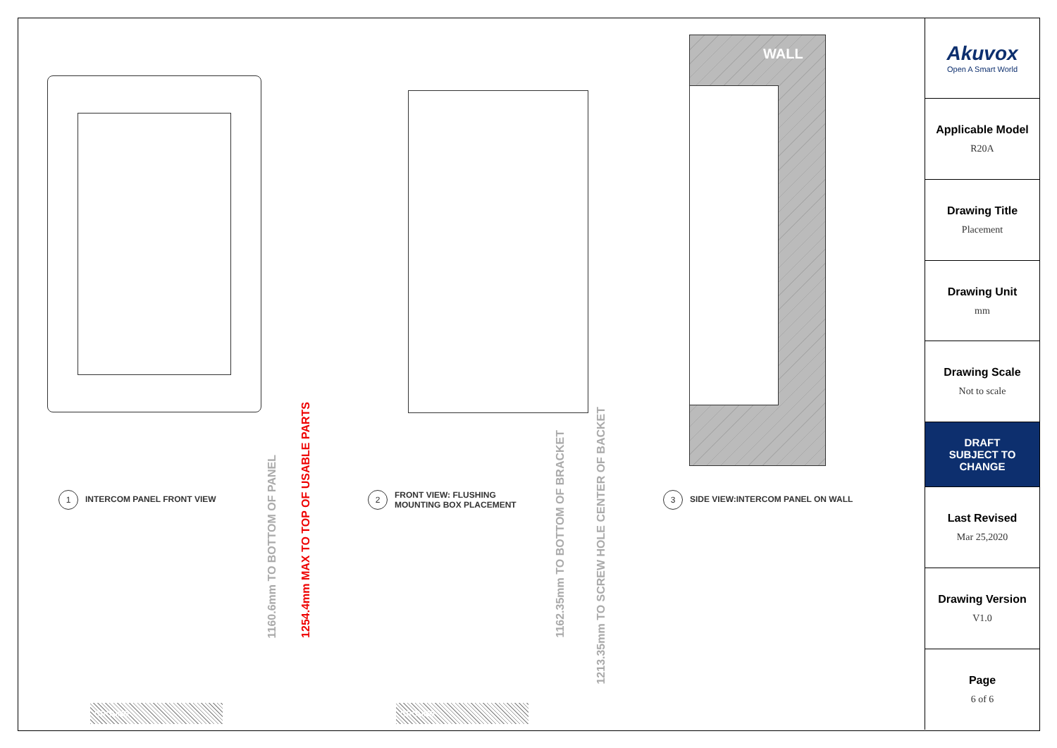1 INTERCOM PANEL FRONT VIEW
1160.6mm TO BOTTOM OF PANEL
1254.4mm MAX TO TOP OF USABLE PARTS
GROUND
2 FRONT VIEW: FLUSHING
MOUNTING BOX PLACEMENT
1162.35mm TO BOTTOM OF BRACKET
1213.35mm TO SCREW HOLE CENTER OF BACKET
GROUND
WALL
3 SIDE VIEW:INTERCOM PANEL ON WALL
Akuvox
Open A Smart World
Applicable Model
R20A
Drawing Title
Placement
Drawing Unit
mm
Drawing Scale
Not to scale
DRAFT
SUBJECT TO
CHANGE
Last Revised
Mar 25,2020
Drawing Version
V1.0
Page
6 of 6